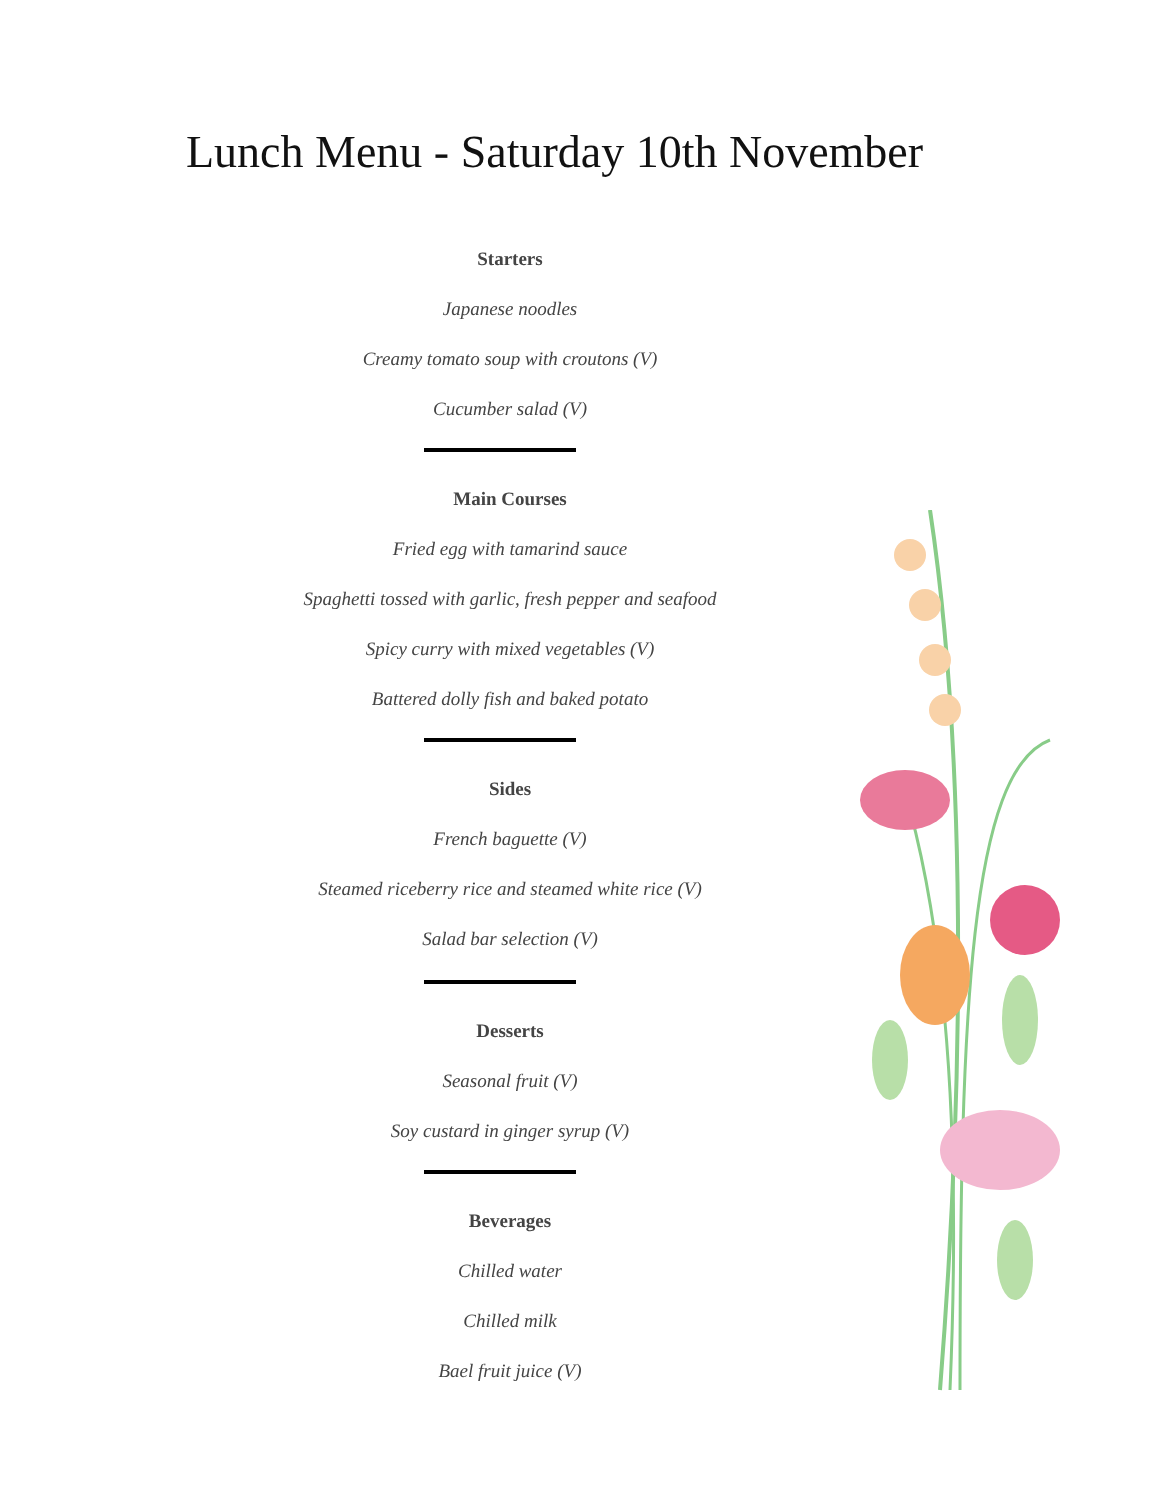Lunch Menu - Saturday 10th November
Starters
Japanese noodles
Creamy tomato soup with croutons (V)
Cucumber salad (V)
Main Courses
Fried egg with tamarind sauce
Spaghetti tossed with garlic, fresh pepper and seafood
Spicy curry with mixed vegetables (V)
Battered dolly fish and baked potato
Sides
French baguette (V)
Steamed riceberry rice and steamed white rice (V)
Salad bar selection (V)
Desserts
Seasonal fruit (V)
Soy custard in ginger syrup (V)
Beverages
Chilled water
Chilled milk
Bael fruit juice (V)